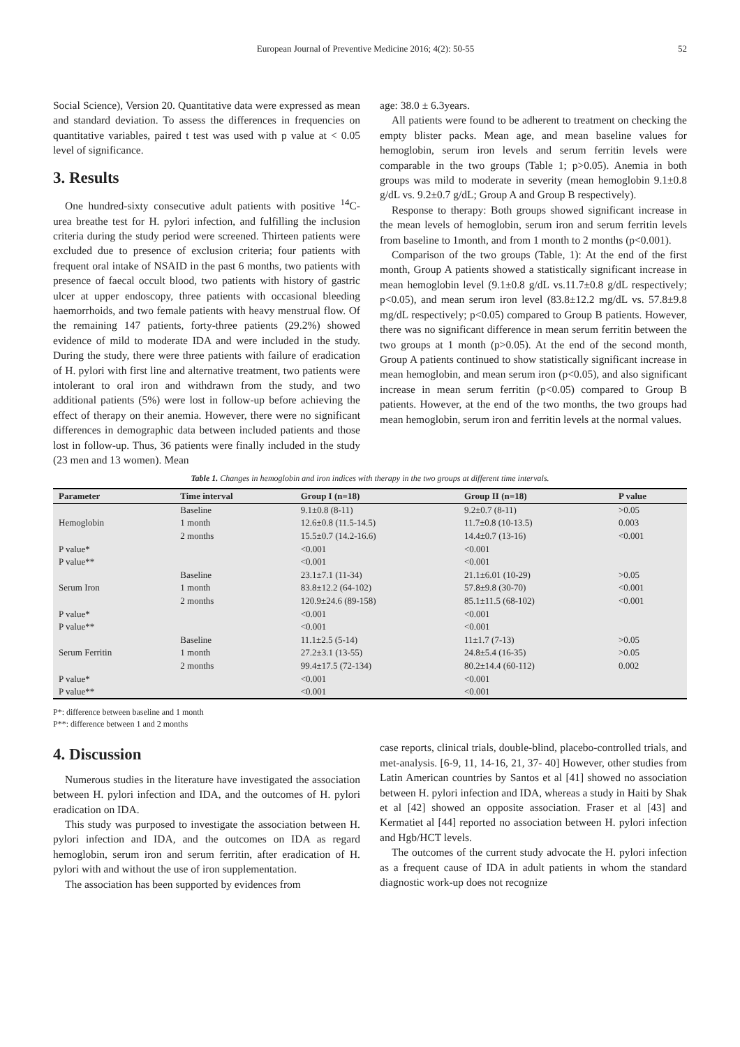European Journal of Preventive Medicine 2016; 4(2): 50-55 52
Social Science), Version 20. Quantitative data were expressed as mean and standard deviation. To assess the differences in frequencies on quantitative variables, paired t test was used with p value at < 0.05 level of significance.
3. Results
One hundred-sixty consecutive adult patients with positive <sup>14</sup>C-urea breathe test for H. pylori infection, and fulfilling the inclusion criteria during the study period were screened. Thirteen patients were excluded due to presence of exclusion criteria; four patients with frequent oral intake of NSAID in the past 6 months, two patients with presence of faecal occult blood, two patients with history of gastric ulcer at upper endoscopy, three patients with occasional bleeding haemorrhoids, and two female patients with heavy menstrual flow. Of the remaining 147 patients, forty-three patients (29.2%) showed evidence of mild to moderate IDA and were included in the study. During the study, there were three patients with failure of eradication of H. pylori with first line and alternative treatment, two patients were intolerant to oral iron and withdrawn from the study, and two additional patients (5%) were lost in follow-up before achieving the effect of therapy on their anemia. However, there were no significant differences in demographic data between included patients and those lost in follow-up. Thus, 36 patients were finally included in the study (23 men and 13 women). Mean
age: 38.0 ± 6.3years.
All patients were found to be adherent to treatment on checking the empty blister packs. Mean age, and mean baseline values for hemoglobin, serum iron levels and serum ferritin levels were comparable in the two groups (Table 1; p>0.05). Anemia in both groups was mild to moderate in severity (mean hemoglobin 9.1±0.8 g/dL vs. 9.2±0.7 g/dL; Group A and Group B respectively).
Response to therapy: Both groups showed significant increase in the mean levels of hemoglobin, serum iron and serum ferritin levels from baseline to 1month, and from 1 month to 2 months (p<0.001).
Comparison of the two groups (Table, 1): At the end of the first month, Group A patients showed a statistically significant increase in mean hemoglobin level (9.1±0.8 g/dL vs.11.7±0.8 g/dL respectively; p<0.05), and mean serum iron level (83.8±12.2 mg/dL vs. 57.8±9.8 mg/dL respectively; p<0.05) compared to Group B patients. However, there was no significant difference in mean serum ferritin between the two groups at 1 month (p>0.05). At the end of the second month, Group A patients continued to show statistically significant increase in mean hemoglobin, and mean serum iron (p<0.05), and also significant increase in mean serum ferritin (p<0.05) compared to Group B patients. However, at the end of the two months, the two groups had mean hemoglobin, serum iron and ferritin levels at the normal values.
Table 1. Changes in hemoglobin and iron indices with therapy in the two groups at different time intervals.
| Parameter | Time interval | Group I (n=18) | Group II (n=18) | P value |
| --- | --- | --- | --- | --- |
| Hemoglobin | Baseline | 9.1±0.8 (8-11) | 9.2±0.7 (8-11) | >0.05 |
| | 1 month | 12.6±0.8 (11.5-14.5) | 11.7±0.8 (10-13.5) | 0.003 |
| | 2 months | 15.5±0.7 (14.2-16.6) | 14.4±0.7 (13-16) | <0.001 |
| P value* | | <0.001 | <0.001 | |
| P value** | | <0.001 | <0.001 | |
| Serum Iron | Baseline | 23.1±7.1 (11-34) | 21.1±6.01 (10-29) | >0.05 |
| | 1 month | 83.8±12.2 (64-102) | 57.8±9.8 (30-70) | <0.001 |
| | 2 months | 120.9±24.6 (89-158) | 85.1±11.5 (68-102) | <0.001 |
| P value* | | <0.001 | <0.001 | |
| P value** | | <0.001 | <0.001 | |
| Serum Ferritin | Baseline | 11.1±2.5 (5-14) | 11±1.7 (7-13) | >0.05 |
| | 1 month | 27.2±3.1 (13-55) | 24.8±5.4 (16-35) | >0.05 |
| | 2 months | 99.4±17.5 (72-134) | 80.2±14.4 (60-112) | 0.002 |
| P value* | | <0.001 | <0.001 | |
| P value** | | <0.001 | <0.001 | |
P*: difference between baseline and 1 month
P**: difference between 1 and 2 months
4. Discussion
Numerous studies in the literature have investigated the association between H. pylori infection and IDA, and the outcomes of H. pylori eradication on IDA.
This study was purposed to investigate the association between H. pylori infection and IDA, and the outcomes on IDA as regard hemoglobin, serum iron and serum ferritin, after eradication of H. pylori with and without the use of iron supplementation.
The association has been supported by evidences from
case reports, clinical trials, double-blind, placebo-controlled trials, and met-analysis. [6-9, 11, 14-16, 21, 37- 40] However, other studies from Latin American countries by Santos et al [41] showed no association between H. pylori infection and IDA, whereas a study in Haiti by Shak et al [42] showed an opposite association. Fraser et al [43] and Kermatiet al [44] reported no association between H. pylori infection and Hgb/HCT levels.
The outcomes of the current study advocate the H. pylori infection as a frequent cause of IDA in adult patients in whom the standard diagnostic work-up does not recognize